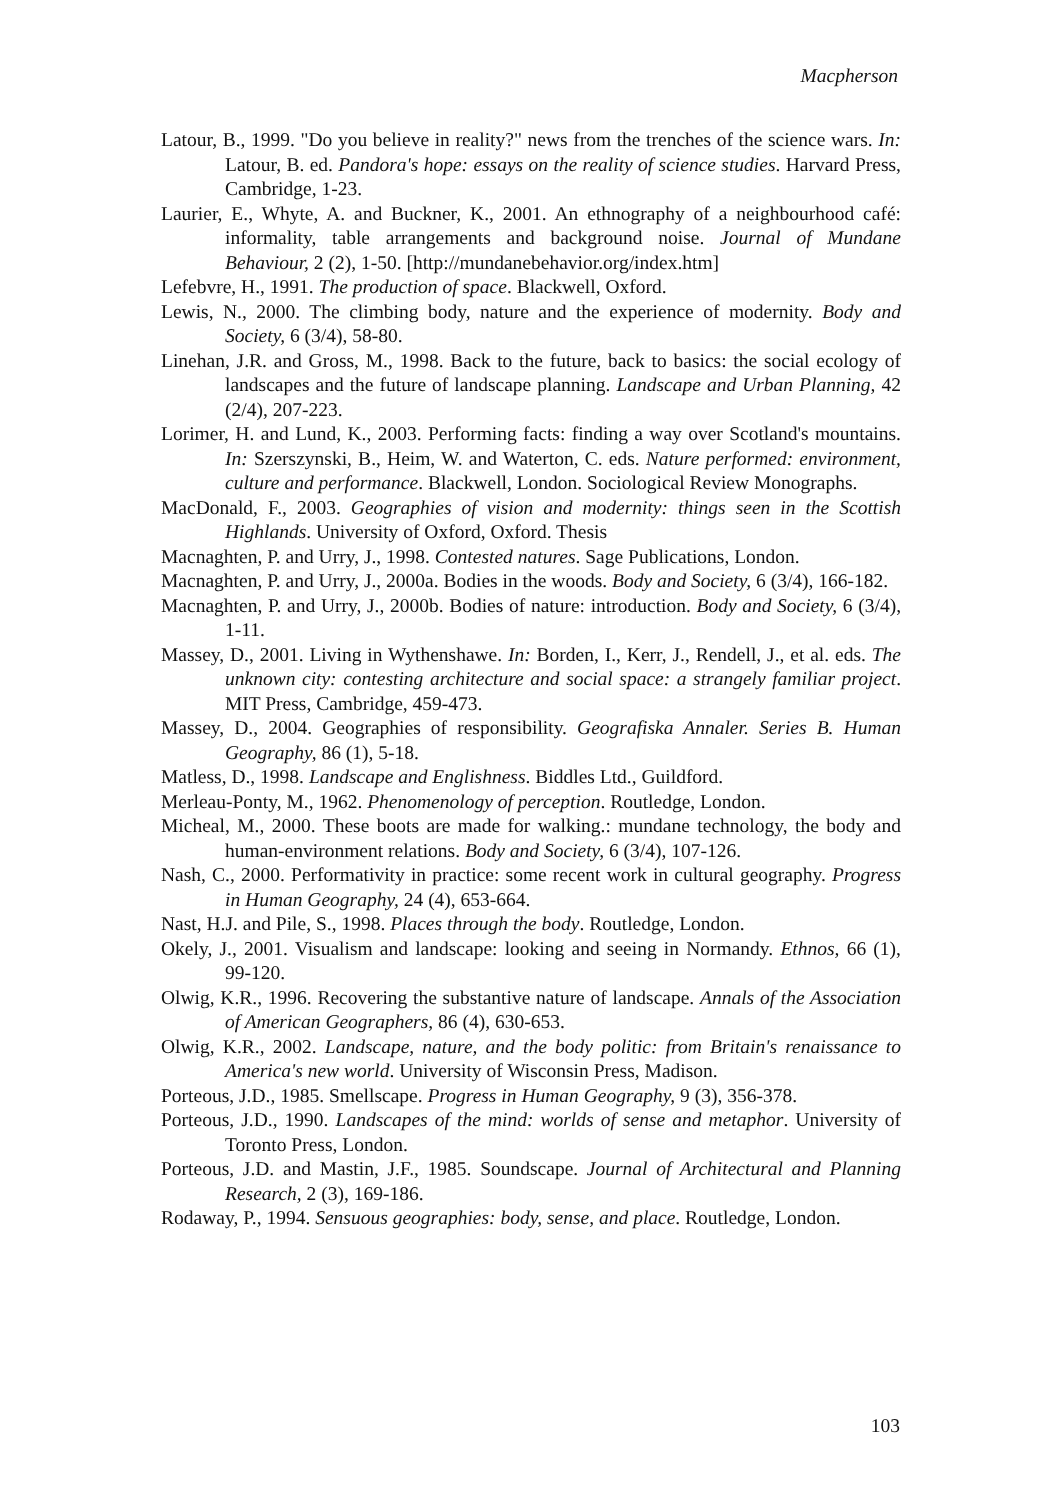Macpherson
Latour, B., 1999. "Do you believe in reality?" news from the trenches of the science wars. In: Latour, B. ed. Pandora's hope: essays on the reality of science studies. Harvard Press, Cambridge, 1-23.
Laurier, E., Whyte, A. and Buckner, K., 2001. An ethnography of a neighbourhood café: informality, table arrangements and background noise. Journal of Mundane Behaviour, 2 (2), 1-50. [http://mundanebehavior.org/index.htm]
Lefebvre, H., 1991. The production of space. Blackwell, Oxford.
Lewis, N., 2000. The climbing body, nature and the experience of modernity. Body and Society, 6 (3/4), 58-80.
Linehan, J.R. and Gross, M., 1998. Back to the future, back to basics: the social ecology of landscapes and the future of landscape planning. Landscape and Urban Planning, 42 (2/4), 207-223.
Lorimer, H. and Lund, K., 2003. Performing facts: finding a way over Scotland's mountains. In: Szerszynski, B., Heim, W. and Waterton, C. eds. Nature performed: environment, culture and performance. Blackwell, London. Sociological Review Monographs.
MacDonald, F., 2003. Geographies of vision and modernity: things seen in the Scottish Highlands. University of Oxford, Oxford. Thesis
Macnaghten, P. and Urry, J., 1998. Contested natures. Sage Publications, London.
Macnaghten, P. and Urry, J., 2000a. Bodies in the woods. Body and Society, 6 (3/4), 166-182.
Macnaghten, P. and Urry, J., 2000b. Bodies of nature: introduction. Body and Society, 6 (3/4), 1-11.
Massey, D., 2001. Living in Wythenshawe. In: Borden, I., Kerr, J., Rendell, J., et al. eds. The unknown city: contesting architecture and social space: a strangely familiar project. MIT Press, Cambridge, 459-473.
Massey, D., 2004. Geographies of responsibility. Geografiska Annaler. Series B. Human Geography, 86 (1), 5-18.
Matless, D., 1998. Landscape and Englishness. Biddles Ltd., Guildford.
Merleau-Ponty, M., 1962. Phenomenology of perception. Routledge, London.
Micheal, M., 2000. These boots are made for walking.: mundane technology, the body and human-environment relations. Body and Society, 6 (3/4), 107-126.
Nash, C., 2000. Performativity in practice: some recent work in cultural geography. Progress in Human Geography, 24 (4), 653-664.
Nast, H.J. and Pile, S., 1998. Places through the body. Routledge, London.
Okely, J., 2001. Visualism and landscape: looking and seeing in Normandy. Ethnos, 66 (1), 99-120.
Olwig, K.R., 1996. Recovering the substantive nature of landscape. Annals of the Association of American Geographers, 86 (4), 630-653.
Olwig, K.R., 2002. Landscape, nature, and the body politic: from Britain's renaissance to America's new world. University of Wisconsin Press, Madison.
Porteous, J.D., 1985. Smellscape. Progress in Human Geography, 9 (3), 356-378.
Porteous, J.D., 1990. Landscapes of the mind: worlds of sense and metaphor. University of Toronto Press, London.
Porteous, J.D. and Mastin, J.F., 1985. Soundscape. Journal of Architectural and Planning Research, 2 (3), 169-186.
Rodaway, P., 1994. Sensuous geographies: body, sense, and place. Routledge, London.
103